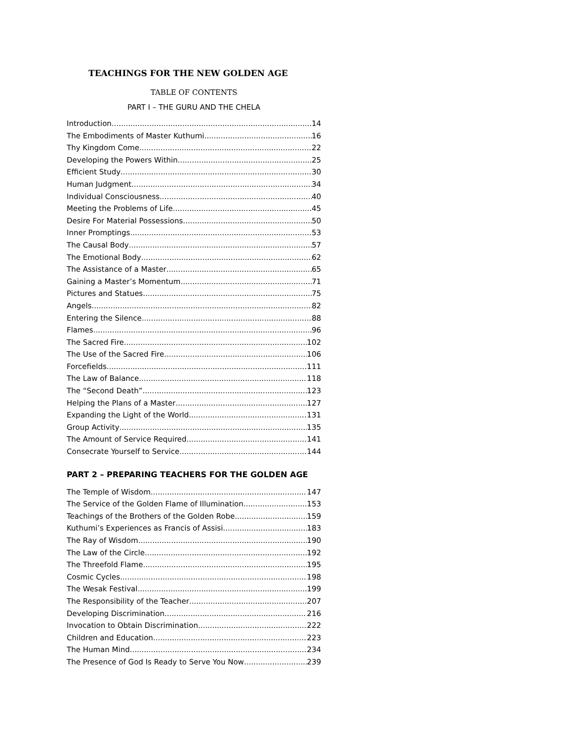TEACHINGS FOR THE NEW GOLDEN AGE
TABLE OF CONTENTS
PART I – THE GURU AND THE CHELA
Introduction 14
The Embodiments of Master Kuthumi 16
Thy Kingdom Come 22
Developing the Powers Within 25
Efficient Study 30
Human Judgment 34
Individual Consciousness 40
Meeting the Problems of Life 45
Desire For Material Possessions 50
Inner Promptings 53
The Causal Body 57
The Emotional Body 62
The Assistance of a Master 65
Gaining a Master’s Momentum 71
Pictures and Statues 75
Angels 82
Entering the Silence 88
Flames 96
The Sacred Fire 102
The Use of the Sacred Fire 106
Forcefields 111
The Law of Balance 118
The “Second Death” 123
Helping the Plans of a Master 127
Expanding the Light of the World 131
Group Activity 135
The Amount of Service Required 141
Consecrate Yourself to Service 144
PART 2 – PREPARING TEACHERS FOR THE GOLDEN AGE
The Temple of Wisdom 147
The Service of the Golden Flame of Illumination 153
Teachings of the Brothers of the Golden Robe 159
Kuthumi’s Experiences as Francis of Assisi 183
The Ray of Wisdom 190
The Law of the Circle 192
The Threefold Flame 195
Cosmic Cycles 198
The Wesak Festival 199
The Responsibility of the Teacher 207
Developing Discrimination 216
Invocation to Obtain Discrimination 222
Children and Education 223
The Human Mind 234
The Presence of God Is Ready to Serve You Now 239